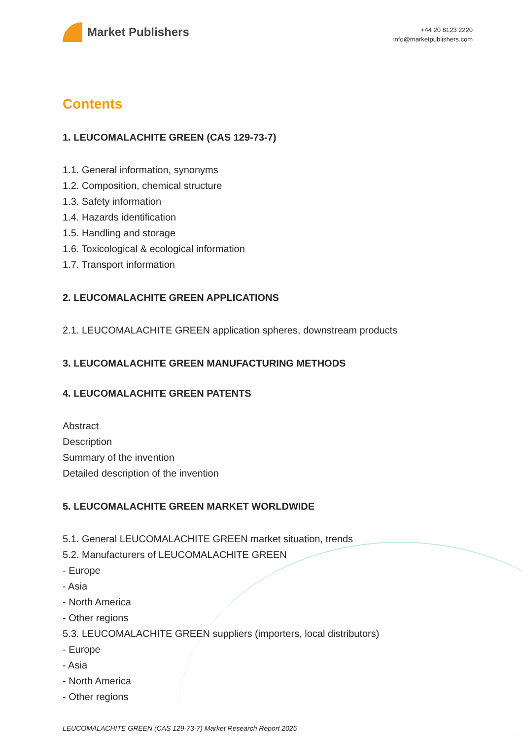Market Publishers
+44 20 8123 2220
info@marketpublishers.com
Contents
1. LEUCOMALACHITE GREEN (CAS 129-73-7)
1.1. General information, synonyms
1.2. Composition, chemical structure
1.3. Safety information
1.4. Hazards identification
1.5. Handling and storage
1.6. Toxicological & ecological information
1.7. Transport information
2. LEUCOMALACHITE GREEN APPLICATIONS
2.1. LEUCOMALACHITE GREEN application spheres, downstream products
3. LEUCOMALACHITE GREEN MANUFACTURING METHODS
4. LEUCOMALACHITE GREEN PATENTS
Abstract
Description
Summary of the invention
Detailed description of the invention
5. LEUCOMALACHITE GREEN MARKET WORLDWIDE
5.1. General LEUCOMALACHITE GREEN market situation, trends
5.2. Manufacturers of LEUCOMALACHITE GREEN
- Europe
- Asia
- North America
- Other regions
5.3. LEUCOMALACHITE GREEN suppliers (importers, local distributors)
- Europe
- Asia
- North America
- Other regions
LEUCOMALACHITE GREEN (CAS 129-73-7) Market Research Report 2025